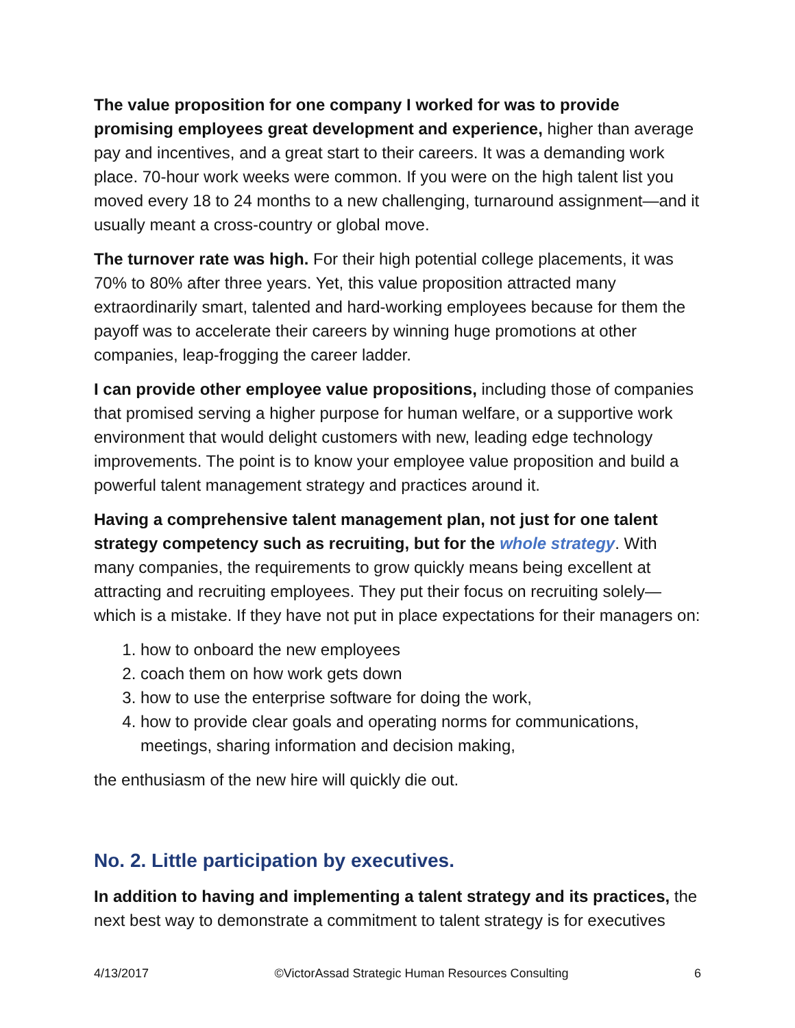The value proposition for one company I worked for was to provide promising employees great development and experience, higher than average pay and incentives, and a great start to their careers. It was a demanding work place. 70-hour work weeks were common. If you were on the high talent list you moved every 18 to 24 months to a new challenging, turnaround assignment—and it usually meant a cross-country or global move.
The turnover rate was high. For their high potential college placements, it was 70% to 80% after three years. Yet, this value proposition attracted many extraordinarily smart, talented and hard-working employees because for them the payoff was to accelerate their careers by winning huge promotions at other companies, leap-frogging the career ladder.
I can provide other employee value propositions, including those of companies that promised serving a higher purpose for human welfare, or a supportive work environment that would delight customers with new, leading edge technology improvements. The point is to know your employee value proposition and build a powerful talent management strategy and practices around it.
Having a comprehensive talent management plan, not just for one talent strategy competency such as recruiting, but for the whole strategy. With many companies, the requirements to grow quickly means being excellent at attracting and recruiting employees. They put their focus on recruiting solely—which is a mistake. If they have not put in place expectations for their managers on:
1. how to onboard the new employees
2. coach them on how work gets down
3. how to use the enterprise software for doing the work,
4. how to provide clear goals and operating norms for communications, meetings, sharing information and decision making,
the enthusiasm of the new hire will quickly die out.
No. 2. Little participation by executives.
In addition to having and implementing a talent strategy and its practices, the next best way to demonstrate a commitment to talent strategy is for executives
4/13/2017 ©VictorAssad Strategic Human Resources Consulting 6